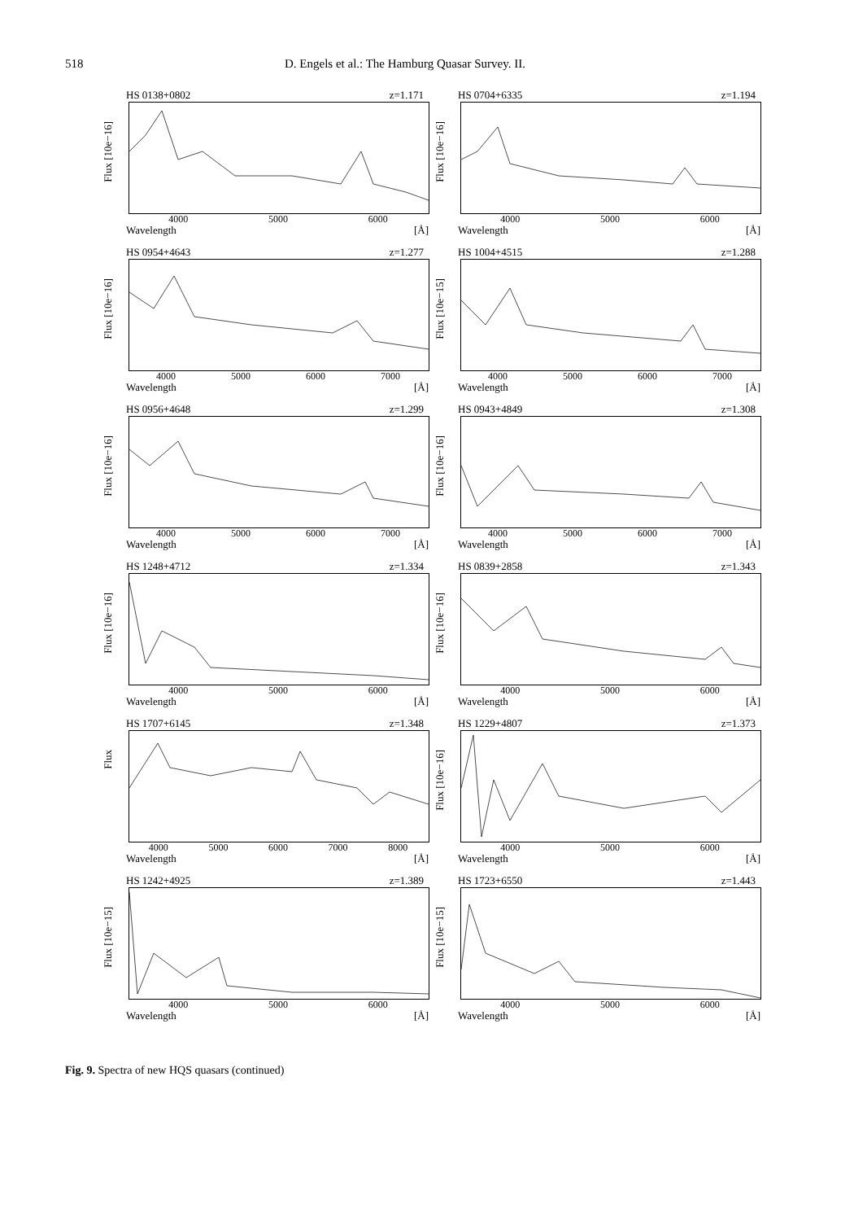518 D. Engels et al.: The Hamburg Quasar Survey. II.
HS 0138+0802 z=1.171
Flux [10e−16]
4000 5000 6000
Wavelength [Å]
HS 0704+6335 z=1.194
Flux [10e−16]
4000 5000 6000
Wavelength [Å]
HS 0954+4643 z=1.277
Flux [10e−16]
4000 5000 6000 7000
Wavelength [Å]
HS 1004+4515 z=1.288
Flux [10e−15]
4000 5000 6000 7000
Wavelength [Å]
HS 0956+4648 z=1.299
Flux [10e−16]
4000 5000 6000 7000
Wavelength [Å]
HS 0943+4849 z=1.308
Flux [10e−16]
4000 5000 6000 7000
Wavelength [Å]
HS 1248+4712 z=1.334
Flux [10e−16]
4000 5000 6000
Wavelength [Å]
HS 0839+2858 z=1.343
Flux [10e−16]
4000 5000 6000
Wavelength [Å]
HS 1707+6145 z=1.348
Flux
4000 5000 6000 7000 8000
Wavelength [Å]
HS 1229+4807 z=1.373
Flux [10e−16]
4000 5000 6000
Wavelength [Å]
HS 1242+4925 z=1.389
Flux [10e−15]
4000 5000 6000
Wavelength [Å]
HS 1723+6550 z=1.443
Flux [10e−15]
4000 5000 6000
Wavelength [Å]
Fig. 9. Spectra of new HQS quasars (continued)